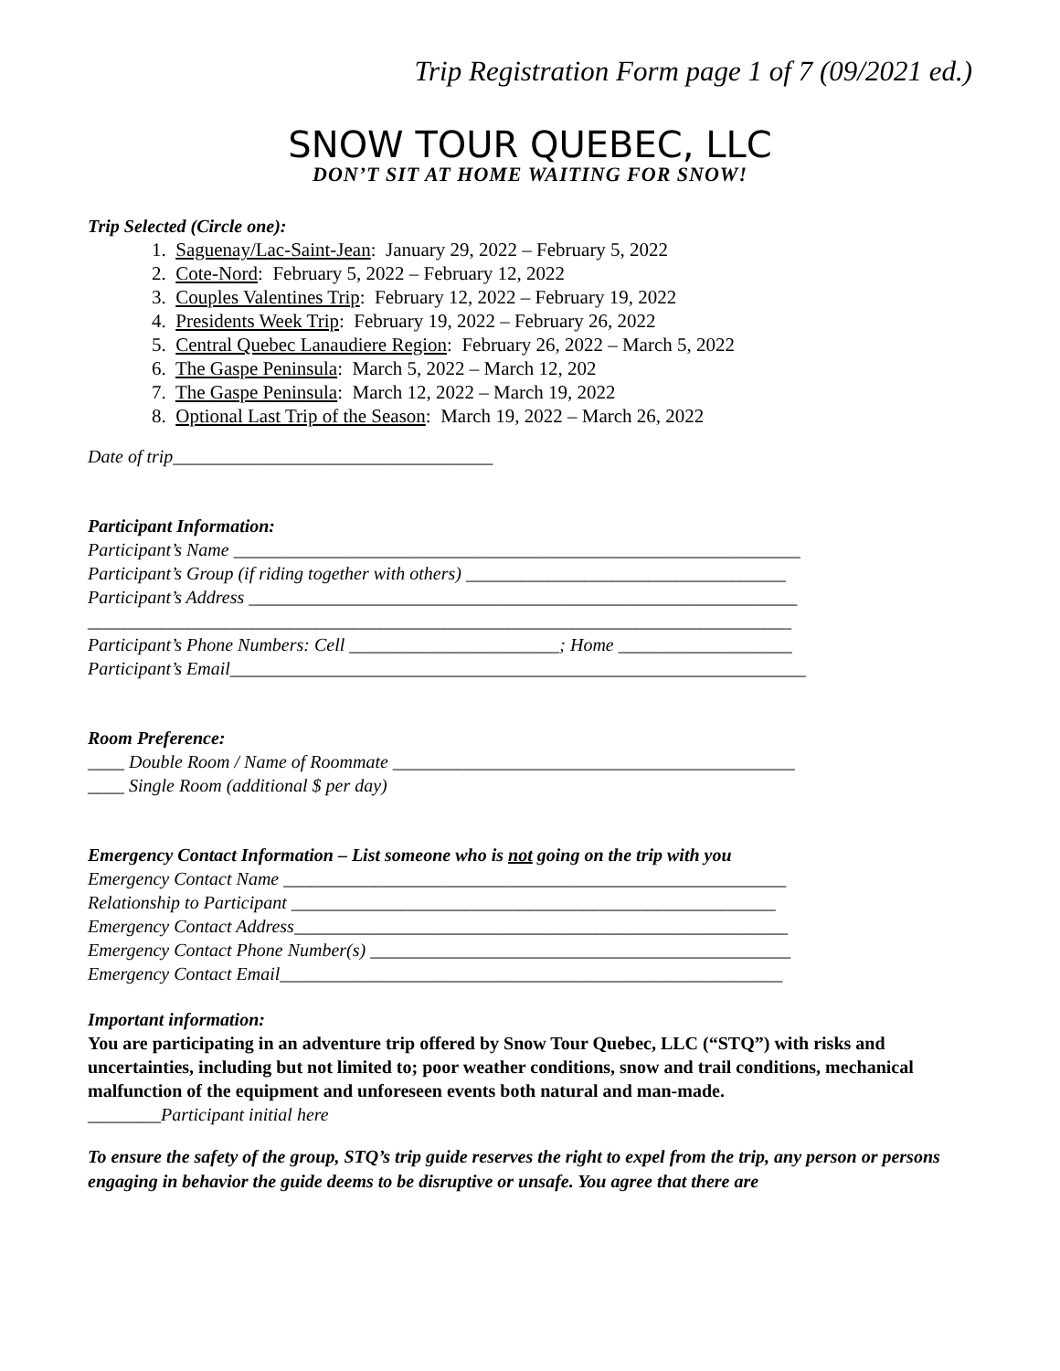Trip Registration Form page 1 of 7 (09/2021 ed.)
SNOW TOUR QUEBEC, LLC
DON’T SIT AT HOME WAITING FOR SNOW!
Trip Selected (Circle one):
1. Saguenay/Lac-Saint-Jean: January 29, 2022 – February 5, 2022
2. Cote-Nord: February 5, 2022 – February 12, 2022
3. Couples Valentines Trip: February 12, 2022 – February 19, 2022
4. Presidents Week Trip: February 19, 2022 – February 26, 2022
5. Central Quebec Lanaudiere Region: February 26, 2022 – March 5, 2022
6. The Gaspe Peninsula: March 5, 2022 – March 12, 202
7. The Gaspe Peninsula: March 12, 2022 – March 19, 2022
8. Optional Last Trip of the Season: March 19, 2022 – March 26, 2022
Date of trip___________________________________
Participant Information:
Participant’s Name ______________________________________________________________
Participant’s Group (if riding together with others) ___________________________________
Participant’s Address ____________________________________________________________
_____________________________________________________________________________
Participant’s Phone Numbers: Cell _______________________; Home ___________________
Participant’s Email_______________________________________________________________
Room Preference:
____ Double Room / Name of Roommate ____________________________________________
____ Single Room (additional $ per day)
Emergency Contact Information – List someone who is not going on the trip with you
Emergency Contact Name _______________________________________________________
Relationship to Participant _____________________________________________________
Emergency Contact Address______________________________________________________
Emergency Contact Phone Number(s) ______________________________________________
Emergency Contact Email_______________________________________________________
Important information:
You are participating in an adventure trip offered by Snow Tour Quebec, LLC (“STQ”) with risks and uncertainties, including but not limited to; poor weather conditions, snow and trail conditions, mechanical malfunction of the equipment and unforeseen events both natural and man-made.
________Participant initial here
To ensure the safety of the group, STQ’s trip guide reserves the right to expel from the trip, any person or persons engaging in behavior the guide deems to be disruptive or unsafe. You agree that there are